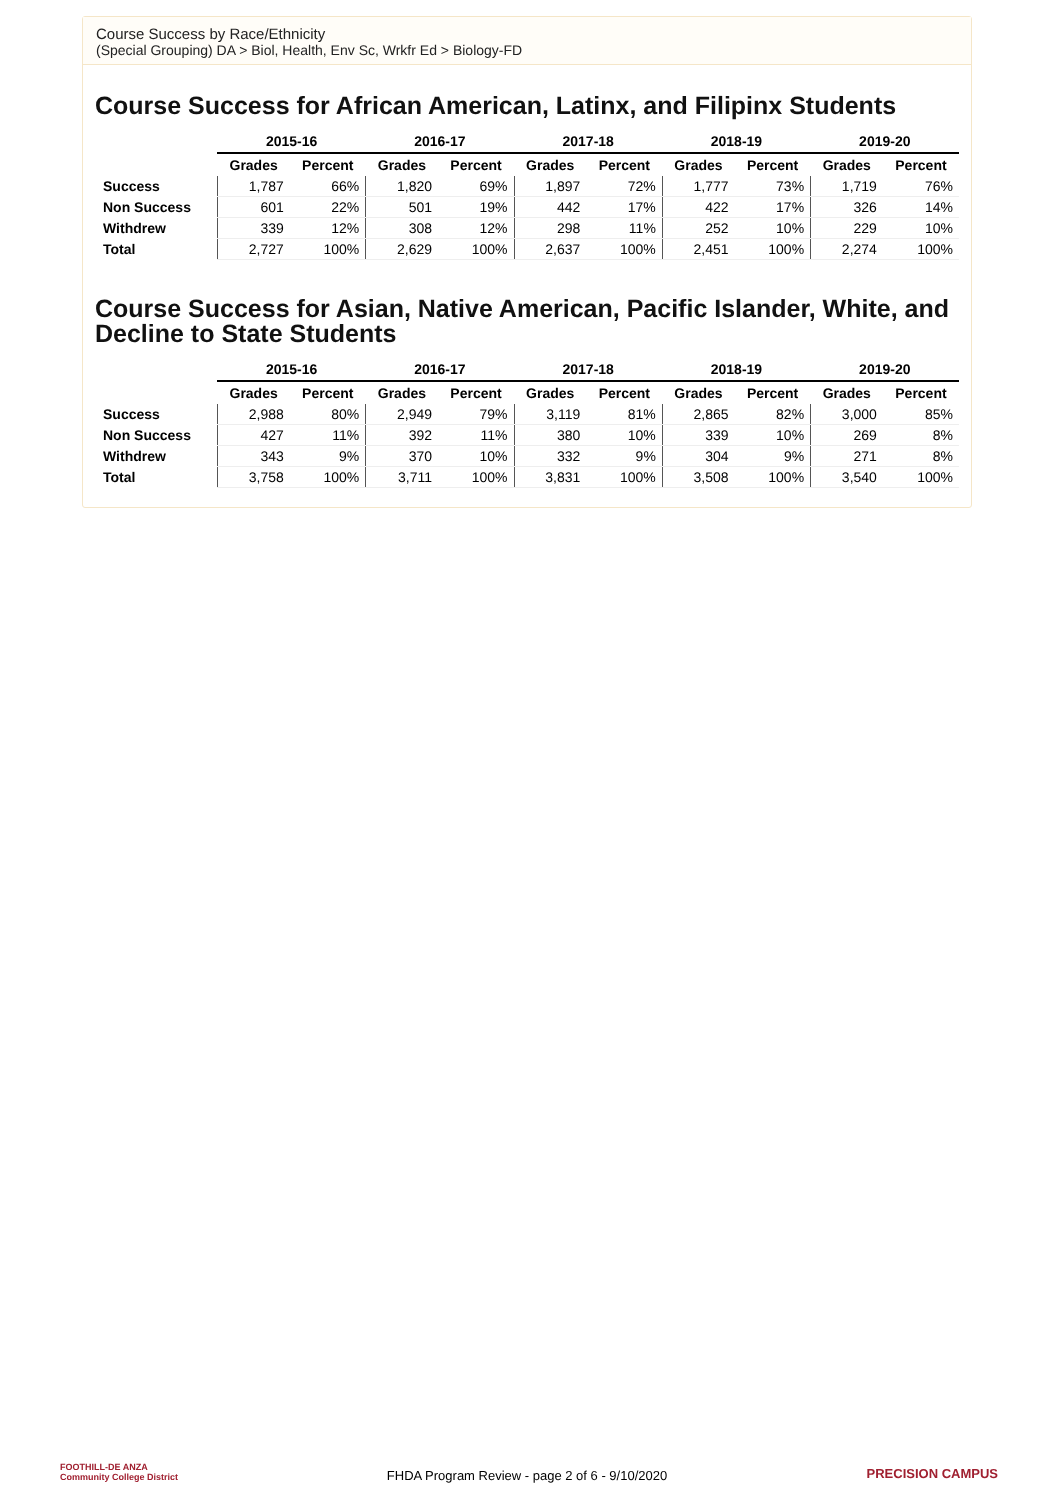Course Success by Race/Ethnicity
(Special Grouping) DA > Biol, Health, Env Sc, Wrkfr Ed > Biology-FD
Course Success for African American, Latinx, and Filipinx Students
| | 2015-16 | | 2016-17 | | 2017-18 | | 2018-19 | | 2019-20 | |
| --- | --- | --- | --- | --- | --- | --- | --- | --- | --- | --- |
| | Grades | Percent | Grades | Percent | Grades | Percent | Grades | Percent | Grades | Percent |
| Success | 1,787 | 66% | 1,820 | 69% | 1,897 | 72% | 1,777 | 73% | 1,719 | 76% |
| Non Success | 601 | 22% | 501 | 19% | 442 | 17% | 422 | 17% | 326 | 14% |
| Withdrew | 339 | 12% | 308 | 12% | 298 | 11% | 252 | 10% | 229 | 10% |
| Total | 2,727 | 100% | 2,629 | 100% | 2,637 | 100% | 2,451 | 100% | 2,274 | 100% |
Course Success for Asian, Native American, Pacific Islander, White, and Decline to State Students
| | 2015-16 | | 2016-17 | | 2017-18 | | 2018-19 | | 2019-20 | |
| --- | --- | --- | --- | --- | --- | --- | --- | --- | --- | --- |
| | Grades | Percent | Grades | Percent | Grades | Percent | Grades | Percent | Grades | Percent |
| Success | 2,988 | 80% | 2,949 | 79% | 3,119 | 81% | 2,865 | 82% | 3,000 | 85% |
| Non Success | 427 | 11% | 392 | 11% | 380 | 10% | 339 | 10% | 269 | 8% |
| Withdrew | 343 | 9% | 370 | 10% | 332 | 9% | 304 | 9% | 271 | 8% |
| Total | 3,758 | 100% | 3,711 | 100% | 3,831 | 100% | 3,508 | 100% | 3,540 | 100% |
FOOTHILL-DE ANZA
Community College District
FHDA Program Review - page 2 of 6 - 9/10/2020
PRECISION CAMPUS